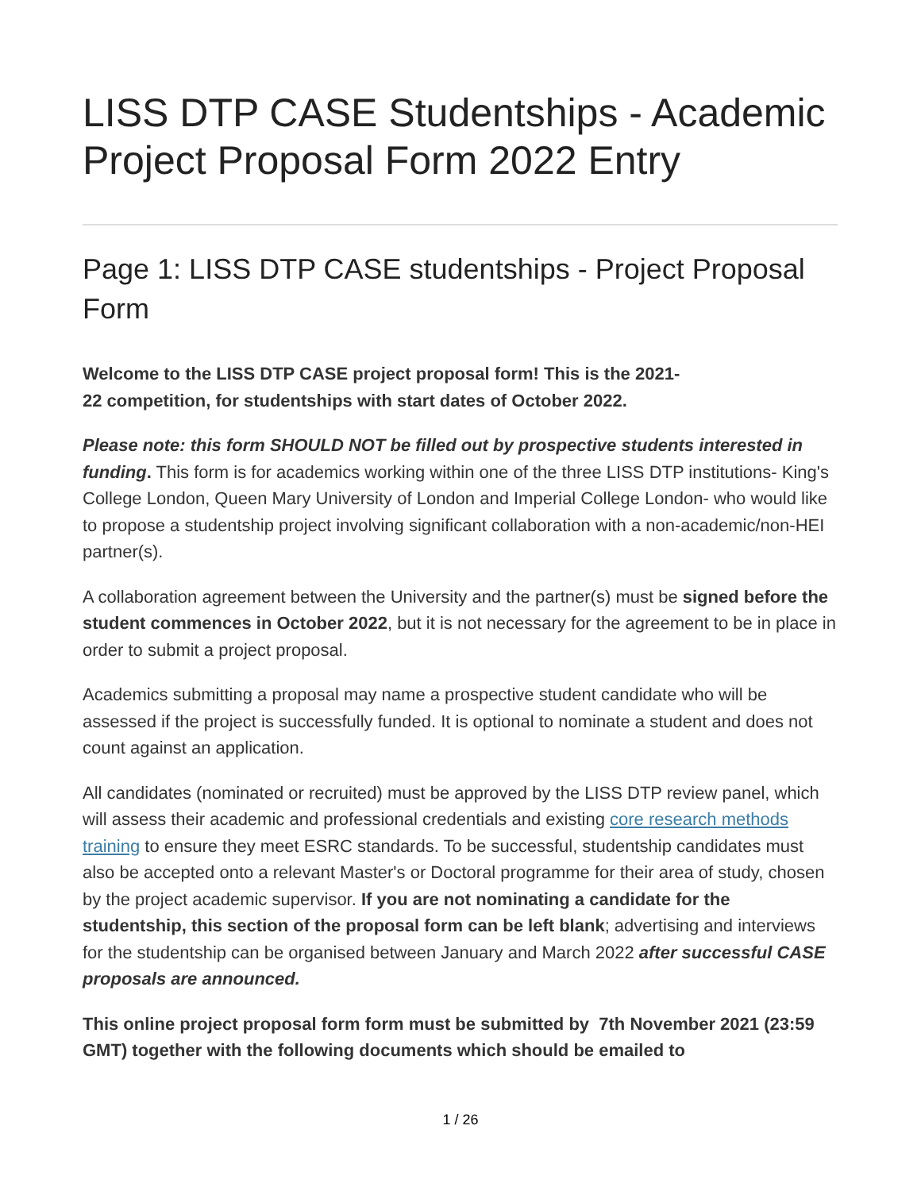LISS DTP CASE Studentships - Academic Project Proposal Form 2022 Entry
Page 1: LISS DTP CASE studentships - Project Proposal Form
Welcome to the LISS DTP CASE project proposal form! This is the 2021-
22 competition, for studentships with start dates of October 2022.
Please note: this form SHOULD NOT be filled out by prospective students interested in funding. This form is for academics working within one of the three LISS DTP institutions- King's College London, Queen Mary University of London and Imperial College London- who would like to propose a studentship project involving significant collaboration with a non-academic/non-HEI partner(s).
A collaboration agreement between the University and the partner(s) must be signed before the student commences in October 2022, but it is not necessary for the agreement to be in place in order to submit a project proposal.
Academics submitting a proposal may name a prospective student candidate who will be assessed if the project is successfully funded. It is optional to nominate a student and does not count against an application.
All candidates (nominated or recruited) must be approved by the LISS DTP review panel, which will assess their academic and professional credentials and existing core research methods training to ensure they meet ESRC standards. To be successful, studentship candidates must also be accepted onto a relevant Master's or Doctoral programme for their area of study, chosen by the project academic supervisor. If you are not nominating a candidate for the studentship, this section of the proposal form can be left blank; advertising and interviews for the studentship can be organised between January and March 2022 after successful CASE proposals are announced.
This online project proposal form form must be submitted by 7th November 2021 (23:59 GMT) together with the following documents which should be emailed to
1 / 26